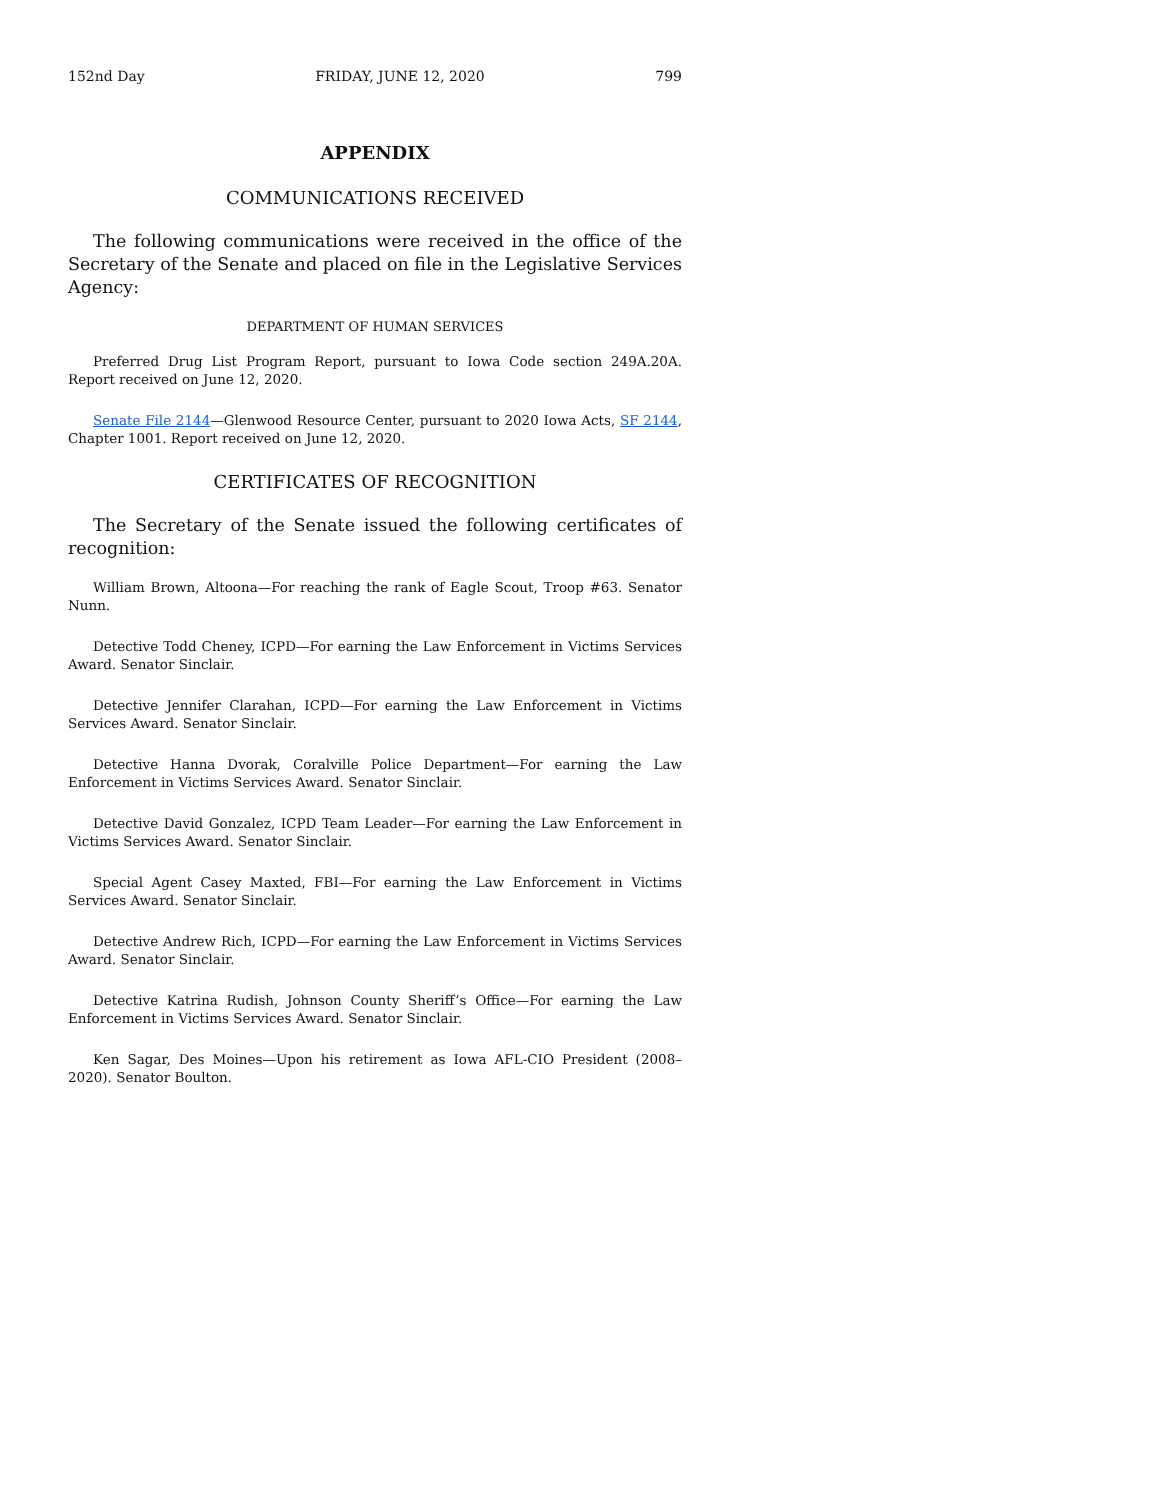152nd Day FRIDAY, JUNE 12, 2020 799
APPENDIX
COMMUNICATIONS RECEIVED
The following communications were received in the office of the Secretary of the Senate and placed on file in the Legislative Services Agency:
DEPARTMENT OF HUMAN SERVICES
Preferred Drug List Program Report, pursuant to Iowa Code section 249A.20A. Report received on June 12, 2020.
Senate File 2144—Glenwood Resource Center, pursuant to 2020 Iowa Acts, SF 2144, Chapter 1001. Report received on June 12, 2020.
CERTIFICATES OF RECOGNITION
The Secretary of the Senate issued the following certificates of recognition:
William Brown, Altoona—For reaching the rank of Eagle Scout, Troop #63. Senator Nunn.
Detective Todd Cheney, ICPD—For earning the Law Enforcement in Victims Services Award. Senator Sinclair.
Detective Jennifer Clarahan, ICPD—For earning the Law Enforcement in Victims Services Award. Senator Sinclair.
Detective Hanna Dvorak, Coralville Police Department—For earning the Law Enforcement in Victims Services Award. Senator Sinclair.
Detective David Gonzalez, ICPD Team Leader—For earning the Law Enforcement in Victims Services Award. Senator Sinclair.
Special Agent Casey Maxted, FBI—For earning the Law Enforcement in Victims Services Award. Senator Sinclair.
Detective Andrew Rich, ICPD—For earning the Law Enforcement in Victims Services Award. Senator Sinclair.
Detective Katrina Rudish, Johnson County Sheriff’s Office—For earning the Law Enforcement in Victims Services Award. Senator Sinclair.
Ken Sagar, Des Moines—Upon his retirement as Iowa AFL-CIO President (2008–2020). Senator Boulton.